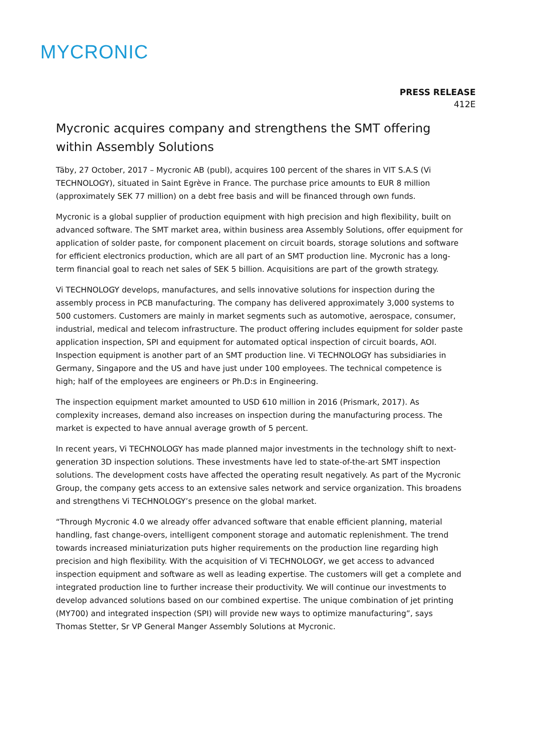MYCRONIC
PRESS RELEASE
412E
Mycronic acquires company and strengthens the SMT offering within Assembly Solutions
Täby, 27 October, 2017 – Mycronic AB (publ), acquires 100 percent of the shares in VIT S.A.S (Vi TECHNOLOGY), situated in Saint Egrève in France. The purchase price amounts to EUR 8 million (approximately SEK 77 million) on a debt free basis and will be financed through own funds.
Mycronic is a global supplier of production equipment with high precision and high flexibility, built on advanced software. The SMT market area, within business area Assembly Solutions, offer equipment for application of solder paste, for component placement on circuit boards, storage solutions and software for efficient electronics production, which are all part of an SMT production line. Mycronic has a long-term financial goal to reach net sales of SEK 5 billion. Acquisitions are part of the growth strategy.
Vi TECHNOLOGY develops, manufactures, and sells innovative solutions for inspection during the assembly process in PCB manufacturing. The company has delivered approximately 3,000 systems to 500 customers. Customers are mainly in market segments such as automotive, aerospace, consumer, industrial, medical and telecom infrastructure. The product offering includes equipment for solder paste application inspection, SPI and equipment for automated optical inspection of circuit boards, AOI. Inspection equipment is another part of an SMT production line. Vi TECHNOLOGY has subsidiaries in Germany, Singapore and the US and have just under 100 employees. The technical competence is high; half of the employees are engineers or Ph.D:s in Engineering.
The inspection equipment market amounted to USD 610 million in 2016 (Prismark, 2017). As complexity increases, demand also increases on inspection during the manufacturing process. The market is expected to have annual average growth of 5 percent.
In recent years, Vi TECHNOLOGY has made planned major investments in the technology shift to next-generation 3D inspection solutions. These investments have led to state-of-the-art SMT inspection solutions. The development costs have affected the operating result negatively. As part of the Mycronic Group, the company gets access to an extensive sales network and service organization. This broadens and strengthens Vi TECHNOLOGY’s presence on the global market.
“Through Mycronic 4.0 we already offer advanced software that enable efficient planning, material handling, fast change-overs, intelligent component storage and automatic replenishment. The trend towards increased miniaturization puts higher requirements on the production line regarding high precision and high flexibility. With the acquisition of Vi TECHNOLOGY, we get access to advanced inspection equipment and software as well as leading expertise. The customers will get a complete and integrated production line to further increase their productivity. We will continue our investments to develop advanced solutions based on our combined expertise. The unique combination of jet printing (MY700) and integrated inspection (SPI) will provide new ways to optimize manufacturing”, says Thomas Stetter, Sr VP General Manger Assembly Solutions at Mycronic.